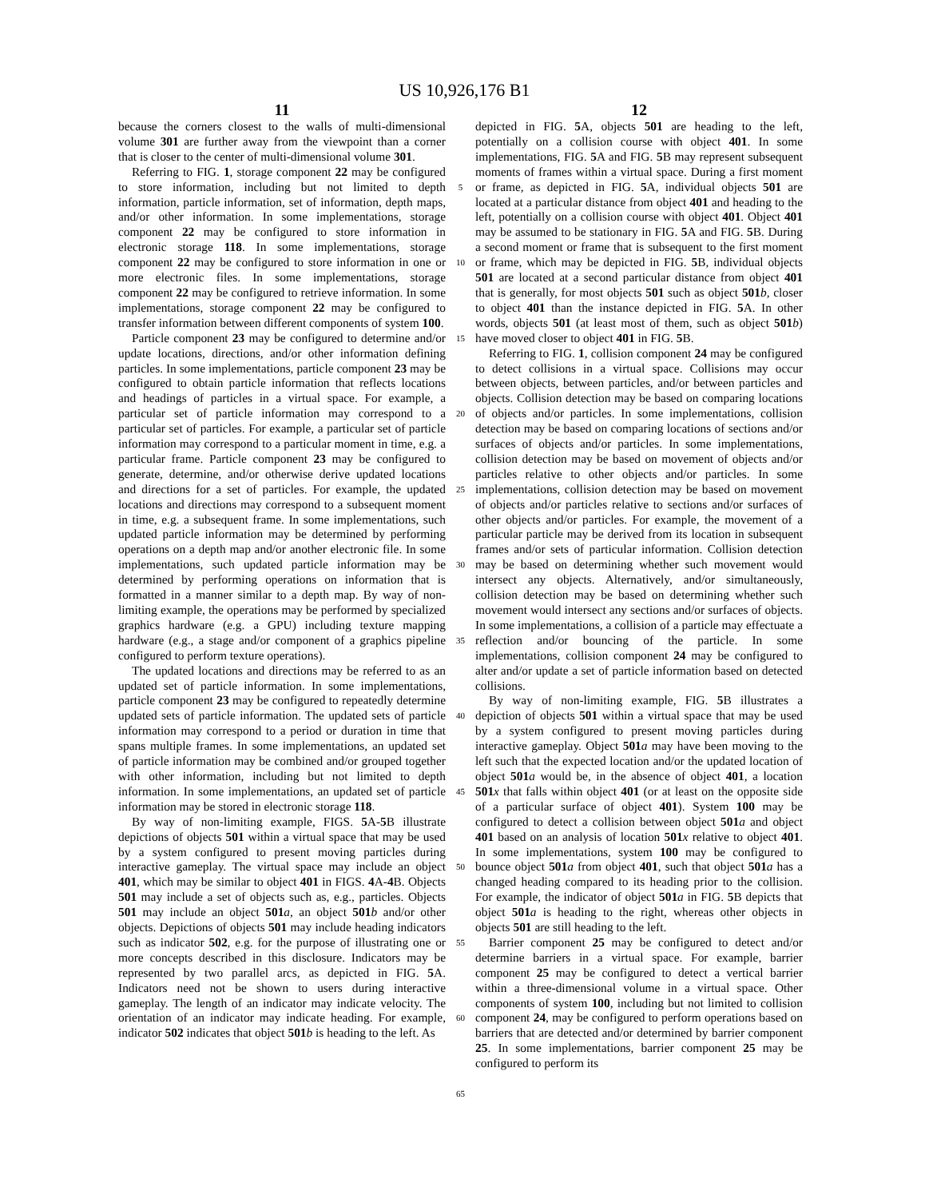US 10,926,176 B1
11 12
because the corners closest to the walls of multi-dimensional volume 301 are further away from the viewpoint than a corner that is closer to the center of multi-dimensional volume 301.
Referring to FIG. 1, storage component 22 may be configured to store information, including but not limited to depth information, particle information, set of information, depth maps, and/or other information. In some implementations, storage component 22 may be configured to store information in electronic storage 118. In some implementations, storage component 22 may be configured to store information in one or more electronic files. In some implementations, storage component 22 may be configured to retrieve information. In some implementations, storage component 22 may be configured to transfer information between different components of system 100.
Particle component 23 may be configured to determine and/or update locations, directions, and/or other information defining particles. In some implementations, particle component 23 may be configured to obtain particle information that reflects locations and headings of particles in a virtual space. For example, a particular set of particle information may correspond to a particular set of particles. For example, a particular set of particle information may correspond to a particular moment in time, e.g. a particular frame. Particle component 23 may be configured to generate, determine, and/or otherwise derive updated locations and directions for a set of particles. For example, the updated locations and directions may correspond to a subsequent moment in time, e.g. a subsequent frame. In some implementations, such updated particle information may be determined by performing operations on a depth map and/or another electronic file. In some implementations, such updated particle information may be determined by performing operations on information that is formatted in a manner similar to a depth map. By way of non-limiting example, the operations may be performed by specialized graphics hardware (e.g. a GPU) including texture mapping hardware (e.g., a stage and/or component of a graphics pipeline configured to perform texture operations).
The updated locations and directions may be referred to as an updated set of particle information. In some implementations, particle component 23 may be configured to repeatedly determine updated sets of particle information. The updated sets of particle information may correspond to a period or duration in time that spans multiple frames. In some implementations, an updated set of particle information may be combined and/or grouped together with other information, including but not limited to depth information. In some implementations, an updated set of particle information may be stored in electronic storage 118.
By way of non-limiting example, FIGS. 5 A-5 B illustrate depictions of objects 501 within a virtual space that may be used by a system configured to present moving particles during interactive gameplay. The virtual space may include an object 401, which may be similar to object 401 in FIGS. 4 A-4 B. Objects 501 may include a set of objects such as, e.g., particles. Objects 501 may include an object 501 a, an object 501 b and/or other objects. Depictions of objects 501 may include heading indicators such as indicator 502, e.g. for the purpose of illustrating one or more concepts described in this disclosure. Indicators may be represented by two parallel arcs, as depicted in FIG. 5 A. Indicators need not be shown to users during interactive gameplay. The length of an indicator may indicate velocity. The orientation of an indicator may indicate heading. For example, indicator 502 indicates that object 501 b is heading to the left. As
5
10
15
20
25
30
35
40
45
50
55
60
65
depicted in FIG. 5 A, objects 501 are heading to the left, potentially on a collision course with object 401. In some implementations, FIG. 5 A and FIG. 5 B may represent subsequent moments of frames within a virtual space. During a first moment or frame, as depicted in FIG. 5 A, individual objects 501 are located at a particular distance from object 401 and heading to the left, potentially on a collision course with object 401. Object 401 may be assumed to be stationary in FIG. 5 A and FIG. 5 B. During a second moment or frame that is subsequent to the first moment or frame, which may be depicted in FIG. 5 B, individual objects 501 are located at a second particular distance from object 401 that is generally, for most objects 501 such as object 501 b, closer to object 401 than the instance depicted in FIG. 5 A. In other words, objects 501 (at least most of them, such as object 501 b) have moved closer to object 401 in FIG. 5 B.
Referring to FIG. 1, collision component 24 may be configured to detect collisions in a virtual space. Collisions may occur between objects, between particles, and/or between particles and objects. Collision detection may be based on comparing locations of objects and/or particles. In some implementations, collision detection may be based on comparing locations of sections and/or surfaces of objects and/or particles. In some implementations, collision detection may be based on movement of objects and/or particles relative to other objects and/or particles. In some implementations, collision detection may be based on movement of objects and/or particles relative to sections and/or surfaces of other objects and/or particles. For example, the movement of a particular particle may be derived from its location in subsequent frames and/or sets of particular information. Collision detection may be based on determining whether such movement would intersect any objects. Alternatively, and/or simultaneously, collision detection may be based on determining whether such movement would intersect any sections and/or surfaces of objects. In some implementations, a collision of a particle may effectuate a reflection and/or bouncing of the particle. In some implementations, collision component 24 may be configured to alter and/or update a set of particle information based on detected collisions.
By way of non-limiting example, FIG. 5 B illustrates a depiction of objects 501 within a virtual space that may be used by a system configured to present moving particles during interactive gameplay. Object 501 a may have been moving to the left such that the expected location and/or the updated location of object 501 a would be, in the absence of object 401, a location 501 x that falls within object 401 (or at least on the opposite side of a particular surface of object 401). System 100 may be configured to detect a collision between object 501 a and object 401 based on an analysis of location 501 x relative to object 401. In some implementations, system 100 may be configured to bounce object 501 a from object 401, such that object 501 a has a changed heading compared to its heading prior to the collision. For example, the indicator of object 501 a in FIG. 5 B depicts that object 501 a is heading to the right, whereas other objects in objects 501 are still heading to the left.
Barrier component 25 may be configured to detect and/or determine barriers in a virtual space. For example, barrier component 25 may be configured to detect a vertical barrier within a three-dimensional volume in a virtual space. Other components of system 100, including but not limited to collision component 24, may be configured to perform operations based on barriers that are detected and/or determined by barrier component 25. In some implementations, barrier component 25 may be configured to perform its